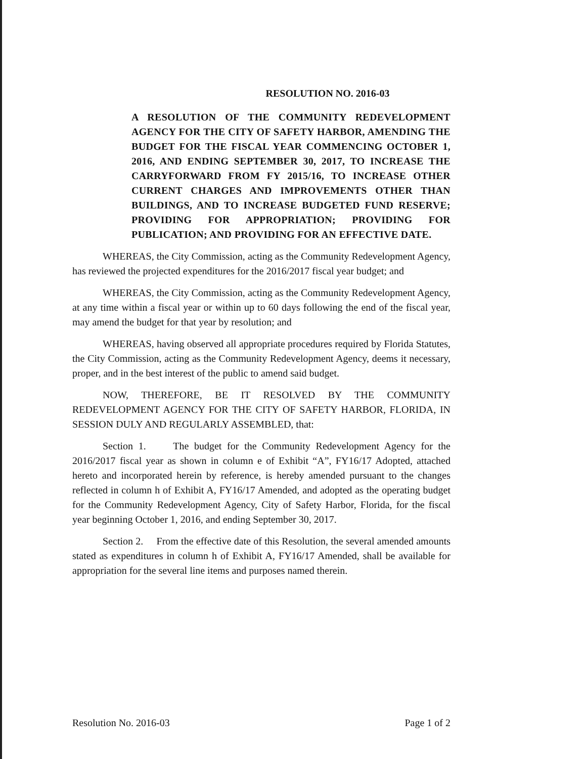RESOLUTION NO. 2016-03
A RESOLUTION OF THE COMMUNITY REDEVELOPMENT AGENCY FOR THE CITY OF SAFETY HARBOR, AMENDING THE BUDGET FOR THE FISCAL YEAR COMMENCING OCTOBER 1, 2016, AND ENDING SEPTEMBER 30, 2017, TO INCREASE THE CARRYFORWARD FROM FY 2015/16, TO INCREASE OTHER CURRENT CHARGES AND IMPROVEMENTS OTHER THAN BUILDINGS, AND TO INCREASE BUDGETED FUND RESERVE; PROVIDING FOR APPROPRIATION; PROVIDING FOR PUBLICATION; AND PROVIDING FOR AN EFFECTIVE DATE.
WHEREAS, the City Commission, acting as the Community Redevelopment Agency, has reviewed the projected expenditures for the 2016/2017 fiscal year budget; and
WHEREAS, the City Commission, acting as the Community Redevelopment Agency, at any time within a fiscal year or within up to 60 days following the end of the fiscal year, may amend the budget for that year by resolution; and
WHEREAS, having observed all appropriate procedures required by Florida Statutes, the City Commission, acting as the Community Redevelopment Agency, deems it necessary, proper, and in the best interest of the public to amend said budget.
NOW, THEREFORE, BE IT RESOLVED BY THE COMMUNITY REDEVELOPMENT AGENCY FOR THE CITY OF SAFETY HARBOR, FLORIDA, IN SESSION DULY AND REGULARLY ASSEMBLED, that:
Section 1. The budget for the Community Redevelopment Agency for the 2016/2017 fiscal year as shown in column e of Exhibit “A”, FY16/17 Adopted, attached hereto and incorporated herein by reference, is hereby amended pursuant to the changes reflected in column h of Exhibit A, FY16/17 Amended, and adopted as the operating budget for the Community Redevelopment Agency, City of Safety Harbor, Florida, for the fiscal year beginning October 1, 2016, and ending September 30, 2017.
Section 2. From the effective date of this Resolution, the several amended amounts stated as expenditures in column h of Exhibit A, FY16/17 Amended, shall be available for appropriation for the several line items and purposes named therein.
Resolution No. 2016-03 Page 1 of 2